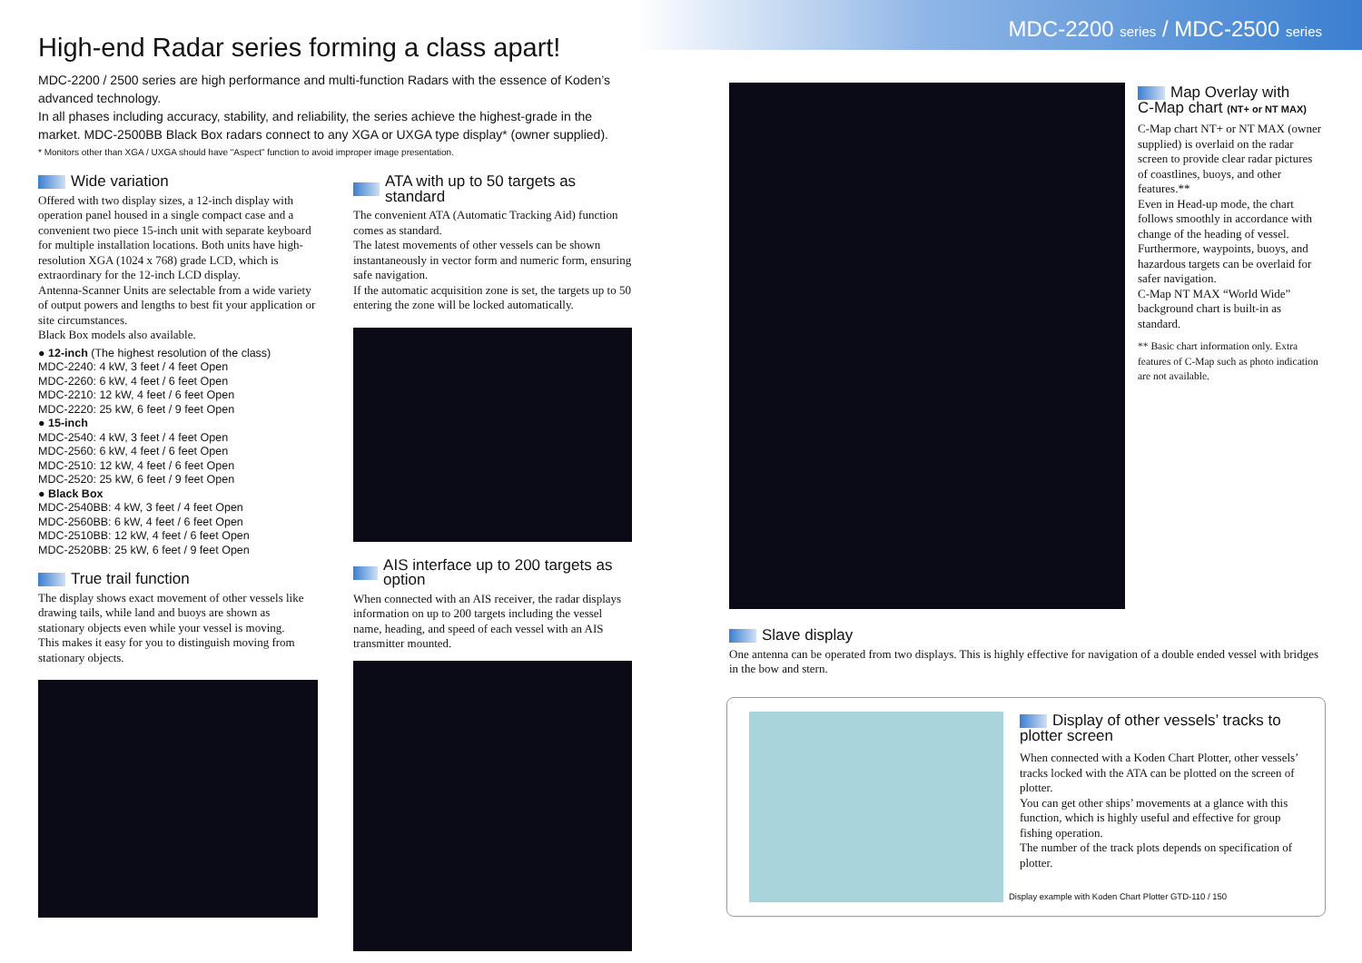MDC-2200 series / MDC-2500 series
High-end Radar series forming a class apart!
MDC-2200 / 2500 series are high performance and multi-function Radars with the essence of Koden’s advanced technology.
In all phases including accuracy, stability, and reliability, the series achieve the highest-grade in the market. MDC-2500BB Black Box radars connect to any XGA or UXGA type display* (owner supplied).
* Monitors other than XGA / UXGA should have "Aspect" function to avoid improper image presentation.
Wide variation
Offered with two display sizes, a 12-inch display with operation panel housed in a single compact case and a convenient two piece 15-inch unit with separate keyboard for multiple installation locations. Both units have high-resolution XGA (1024 x 768) grade LCD, which is extraordinary for the 12-inch LCD display.
Antenna-Scanner Units are selectable from a wide variety of output powers and lengths to best fit your application or site circumstances.
Black Box models also available.
● 12-inch (The highest resolution of the class)
MDC-2240: 4 kW, 3 feet / 4 feet Open
MDC-2260: 6 kW, 4 feet / 6 feet Open
MDC-2210: 12 kW, 4 feet / 6 feet Open
MDC-2220: 25 kW, 6 feet / 9 feet Open
● 15-inch
MDC-2540: 4 kW, 3 feet / 4 feet Open
MDC-2560: 6 kW, 4 feet / 6 feet Open
MDC-2510: 12 kW, 4 feet / 6 feet Open
MDC-2520: 25 kW, 6 feet / 9 feet Open
● Black Box
MDC-2540BB: 4 kW, 3 feet / 4 feet Open
MDC-2560BB: 6 kW, 4 feet / 6 feet Open
MDC-2510BB: 12 kW, 4 feet / 6 feet Open
MDC-2520BB: 25 kW, 6 feet / 9 feet Open
True trail function
The display shows exact movement of other vessels like drawing tails, while land and buoys are shown as stationary objects even while your vessel is moving.
This makes it easy for you to distinguish moving from stationary objects.
ATA with up to 50 targets as standard
The convenient ATA (Automatic Tracking Aid) function comes as standard.
The latest movements of other vessels can be shown instantaneously in vector form and numeric form, ensuring safe navigation.
If the automatic acquisition zone is set, the targets up to 50 entering the zone will be locked automatically.
AIS interface up to 200 targets as option
When connected with an AIS receiver, the radar displays information on up to 200 targets including the vessel name, heading, and speed of each vessel with an AIS transmitter mounted.
Map Overlay with
C-Map chart (NT+ or NT MAX)
C-Map chart NT+ or NT MAX (owner supplied) is overlaid on the radar screen to provide clear radar pictures of coastlines, buoys, and other features.**
Even in Head-up mode, the chart follows smoothly in accordance with change of the heading of vessel.
Furthermore, waypoints, buoys, and hazardous targets can be overlaid for safer navigation.
C-Map NT MAX “World Wide” background chart is built-in as standard.
** Basic chart information only. Extra features of C-Map such as photo indication are not available.
Slave display
One antenna can be operated from two displays. This is highly effective for navigation of a double ended vessel with bridges in the bow and stern.
Display of other vessels’ tracks to
plotter screen
When connected with a Koden Chart Plotter, other vessels’ tracks locked with the ATA can be plotted on the screen of plotter.
You can get other ships’ movements at a glance with this function, which is highly useful and effective for group fishing operation.
The number of the track plots depends on specification of plotter.
Display example with Koden Chart Plotter GTD-110 / 150